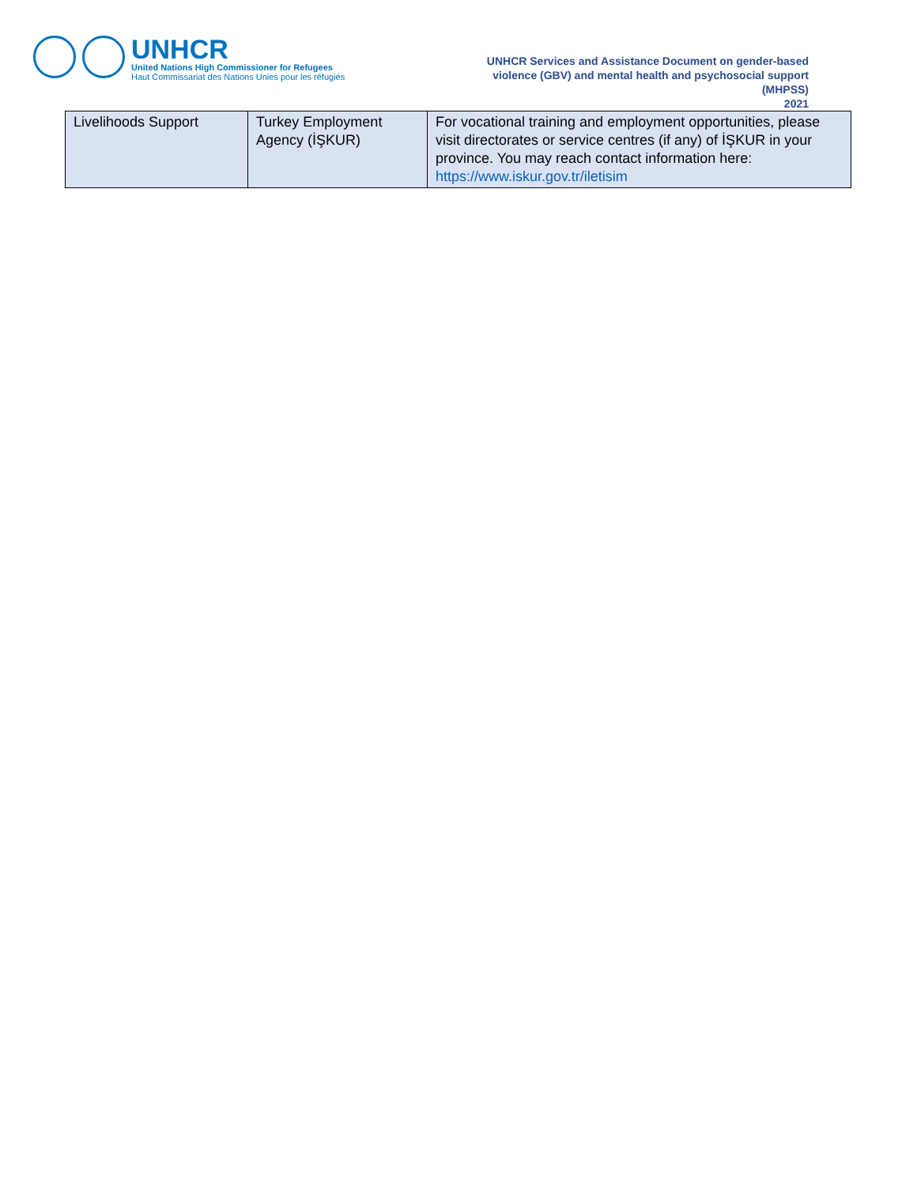UNHCR
United Nations High Commissioner for Refugees
Haut Commissariat des Nations Unies pour les réfugiés
UNHCR Services and Assistance Document on gender-based violence (GBV) and mental health and psychosocial support (MHPSS)
2021
| Livelihoods Support | Turkey Employment Agency (İŞKUR) | For vocational training and employment opportunities, please visit directorates or service centres (if any) of İŞKUR in your province. You may reach contact information here: https://www.iskur.gov.tr/iletisim |